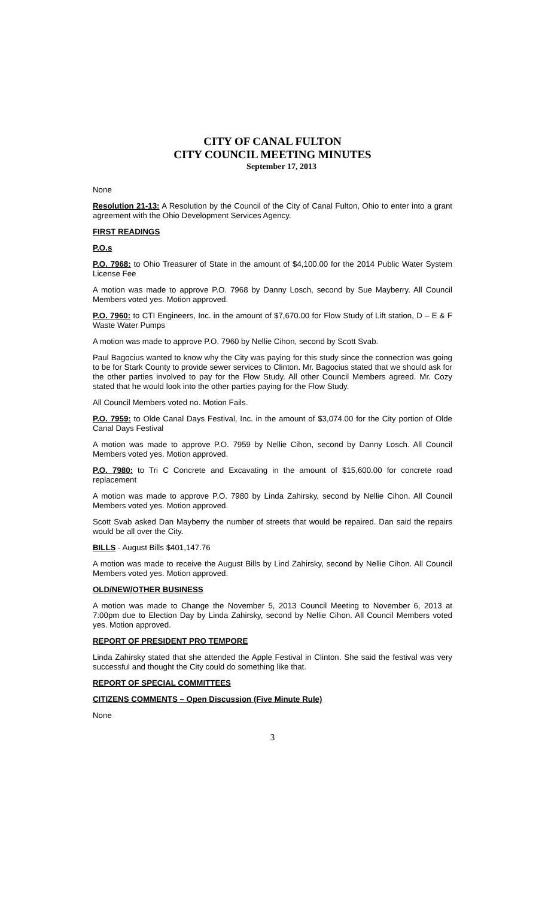CITY OF CANAL FULTON
CITY COUNCIL MEETING MINUTES
September 17, 2013
None
Resolution 21-13: A Resolution by the Council of the City of Canal Fulton, Ohio to enter into a grant agreement with the Ohio Development Services Agency.
FIRST READINGS
P.O.s
P.O. 7968: to Ohio Treasurer of State in the amount of $4,100.00 for the 2014 Public Water System License Fee
A motion was made to approve P.O. 7968 by Danny Losch, second by Sue Mayberry. All Council Members voted yes. Motion approved.
P.O. 7960: to CTI Engineers, Inc. in the amount of $7,670.00 for Flow Study of Lift station, D – E & F Waste Water Pumps
A motion was made to approve P.O. 7960 by Nellie Cihon, second by Scott Svab.
Paul Bagocius wanted to know why the City was paying for this study since the connection was going to be for Stark County to provide sewer services to Clinton. Mr. Bagocius stated that we should ask for the other parties involved to pay for the Flow Study. All other Council Members agreed. Mr. Cozy stated that he would look into the other parties paying for the Flow Study.
All Council Members voted no. Motion Fails.
P.O. 7959: to Olde Canal Days Festival, Inc. in the amount of $3,074.00 for the City portion of Olde Canal Days Festival
A motion was made to approve P.O. 7959 by Nellie Cihon, second by Danny Losch. All Council Members voted yes. Motion approved.
P.O. 7980: to Tri C Concrete and Excavating in the amount of $15,600.00 for concrete road replacement
A motion was made to approve P.O. 7980 by Linda Zahirsky, second by Nellie Cihon. All Council Members voted yes. Motion approved.
Scott Svab asked Dan Mayberry the number of streets that would be repaired. Dan said the repairs would be all over the City.
BILLS - August Bills $401,147.76
A motion was made to receive the August Bills by Lind Zahirsky, second by Nellie Cihon. All Council Members voted yes. Motion approved.
OLD/NEW/OTHER BUSINESS
A motion was made to Change the November 5, 2013 Council Meeting to November 6, 2013 at 7:00pm due to Election Day by Linda Zahirsky, second by Nellie Cihon. All Council Members voted yes. Motion approved.
REPORT OF PRESIDENT PRO TEMPORE
Linda Zahirsky stated that she attended the Apple Festival in Clinton. She said the festival was very successful and thought the City could do something like that.
REPORT OF SPECIAL COMMITTEES
CITIZENS COMMENTS – Open Discussion (Five Minute Rule)
None
3